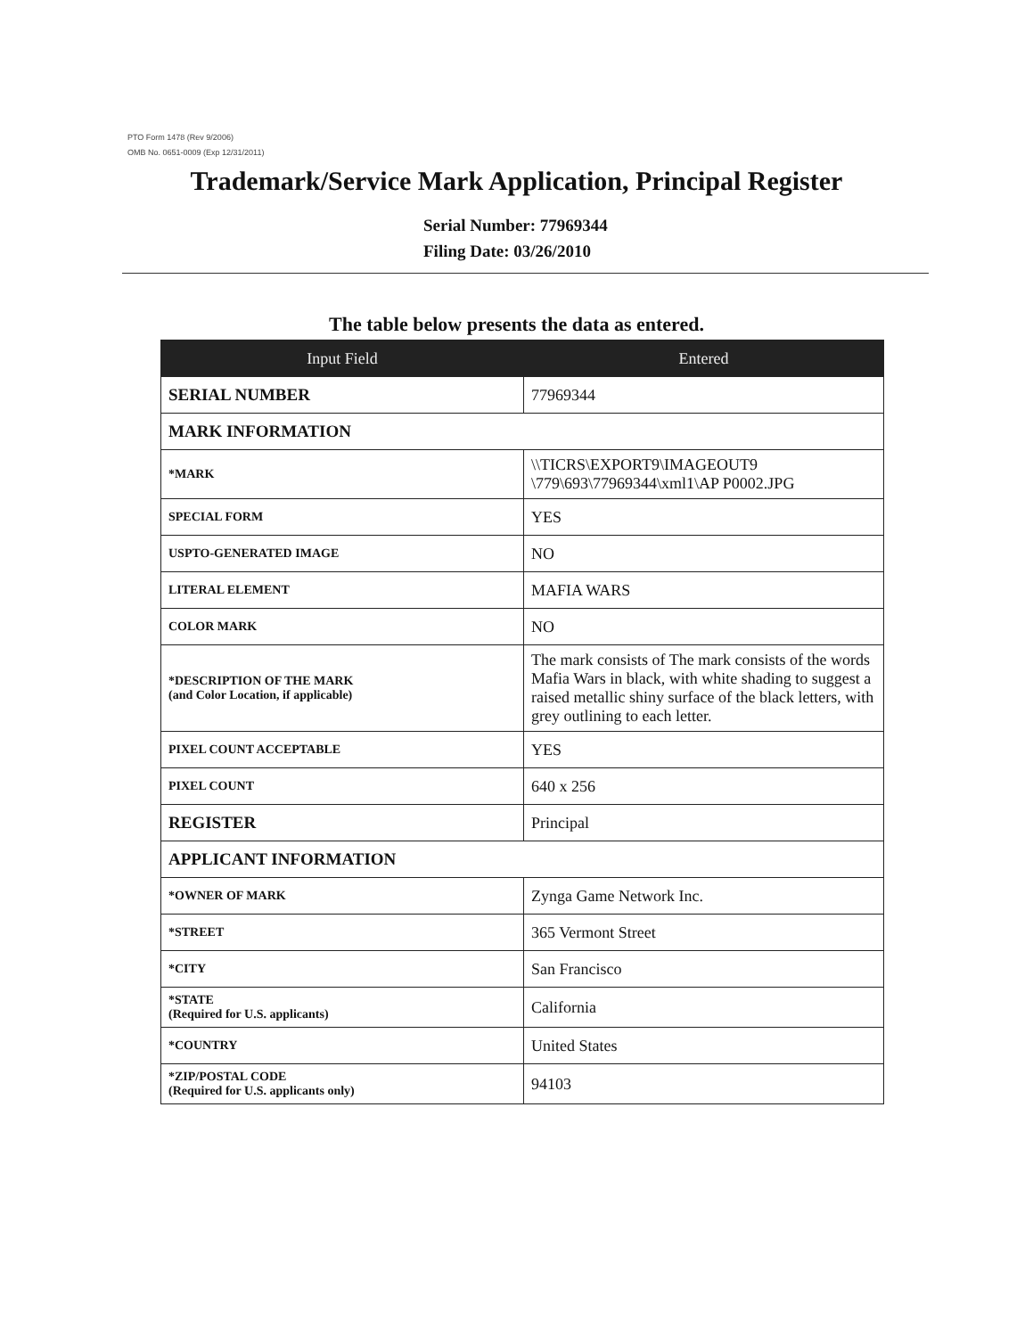PTO Form 1478 (Rev 9/2006)
OMB No. 0651-0009 (Exp 12/31/2011)
Trademark/Service Mark Application, Principal Register
Serial Number: 77969344
Filing Date: 03/26/2010
The table below presents the data as entered.
| Input Field | Entered |
| --- | --- |
| SERIAL NUMBER | 77969344 |
| MARK INFORMATION | |
| *MARK | \\TICRS\EXPORT9\IMAGEOUT9 \779\693\77969344\xml1\AP P0002.JPG |
| SPECIAL FORM | YES |
| USPTO-GENERATED IMAGE | NO |
| LITERAL ELEMENT | MAFIA WARS |
| COLOR MARK | NO |
| *DESCRIPTION OF THE MARK (and Color Location, if applicable) | The mark consists of The mark consists of the words Mafia Wars in black, with white shading to suggest a raised metallic shiny surface of the black letters, with grey outlining to each letter. |
| PIXEL COUNT ACCEPTABLE | YES |
| PIXEL COUNT | 640 x 256 |
| REGISTER | Principal |
| APPLICANT INFORMATION | |
| *OWNER OF MARK | Zynga Game Network Inc. |
| *STREET | 365 Vermont Street |
| *CITY | San Francisco |
| *STATE (Required for U.S. applicants) | California |
| *COUNTRY | United States |
| *ZIP/POSTAL CODE (Required for U.S. applicants only) | 94103 |